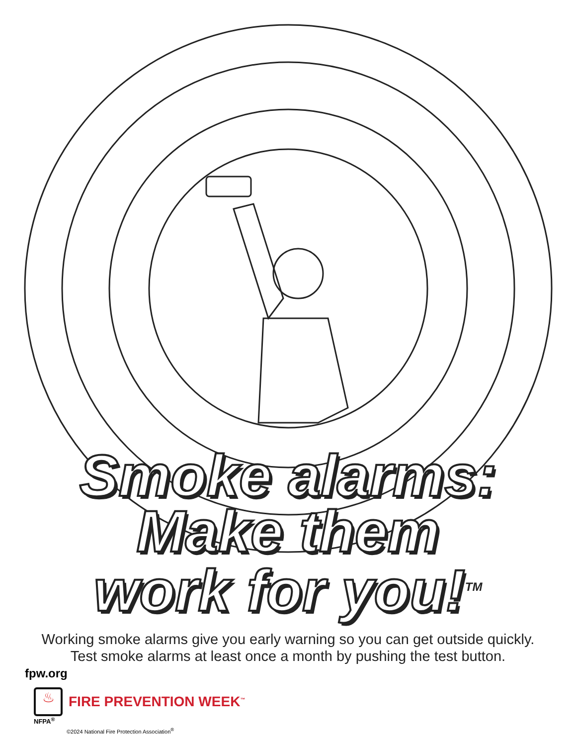Smoke alarms:
Make them
work for you!<sup>TM</sup>
Working smoke alarms give you early warning so you can get outside quickly.
Test smoke alarms at least once a month by pushing the test button.
fpw.org
♨
FIRE PREVENTION WEEK<sup>™</sup>
NFPA<sup>®</sup>
©2024 National Fire Protection Association<sup>®</sup>